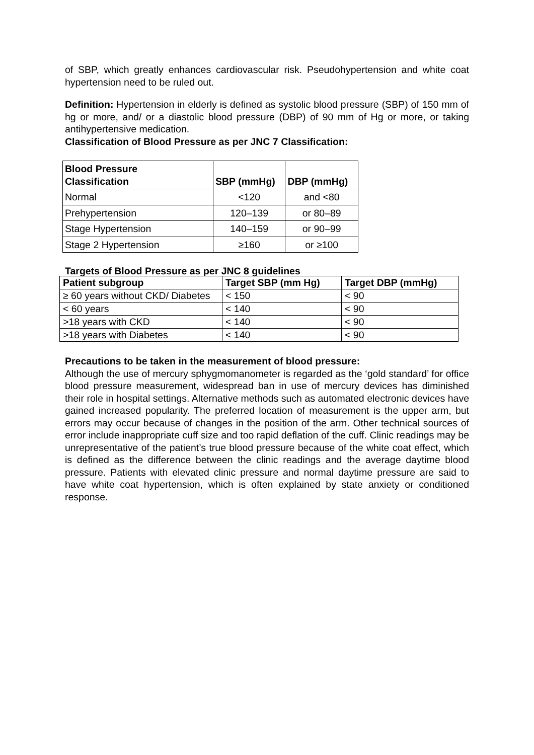of SBP, which greatly enhances cardiovascular risk. Pseudohypertension and white coat hypertension need to be ruled out.
Definition: Hypertension in elderly is defined as systolic blood pressure (SBP) of 150 mm of hg or more, and/ or a diastolic blood pressure (DBP) of 90 mm of Hg or more, or taking antihypertensive medication.
Classification of Blood Pressure as per JNC 7 Classification:
| Blood Pressure Classification | SBP (mmHg) | DBP (mmHg) |
| --- | --- | --- |
| Normal | <120 | and <80 |
| Prehypertension | 120–139 | or 80–89 |
| Stage Hypertension | 140–159 | or 90–99 |
| Stage 2 Hypertension | ≥160 | or ≥100 |
Targets of Blood Pressure as per JNC 8 guidelines
| Patient subgroup | Target SBP (mm Hg) | Target DBP (mmHg) |
| --- | --- | --- |
| ≥ 60 years without CKD/ Diabetes | < 150 | < 90 |
| < 60 years | < 140 | < 90 |
| >18 years with CKD | < 140 | < 90 |
| >18 years with Diabetes | < 140 | < 90 |
Precautions to be taken in the measurement of blood pressure:
Although the use of mercury sphygmomanometer is regarded as the ‘gold standard’ for office blood pressure measurement, widespread ban in use of mercury devices has diminished their role in hospital settings. Alternative methods such as automated electronic devices have gained increased popularity. The preferred location of measurement is the upper arm, but errors may occur because of changes in the position of the arm. Other technical sources of error include inappropriate cuff size and too rapid deflation of the cuff. Clinic readings may be unrepresentative of the patient’s true blood pressure because of the white coat effect, which is defined as the difference between the clinic readings and the average daytime blood pressure. Patients with elevated clinic pressure and normal daytime pressure are said to have white coat hypertension, which is often explained by state anxiety or conditioned response.